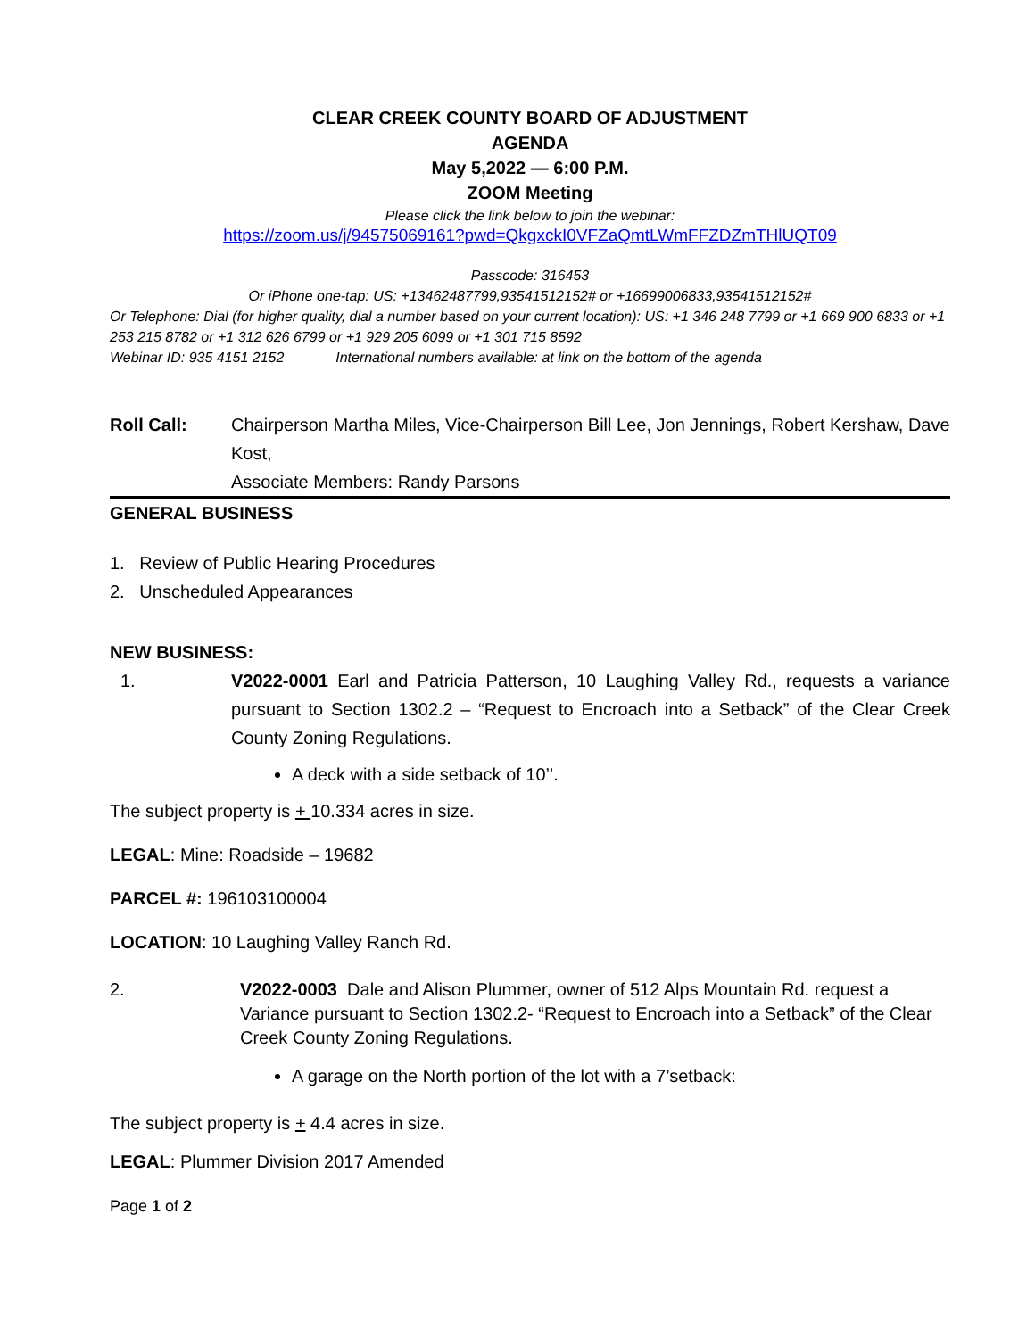CLEAR CREEK COUNTY BOARD OF ADJUSTMENT
AGENDA
May 5,2022 — 6:00 P.M.
ZOOM Meeting
Please click the link below to join the webinar:
https://zoom.us/j/94575069161?pwd=QkgxckI0VFZaQmtLWmFFZDZmTHlUQT09
Passcode: 316453
Or iPhone one-tap: US: +13462487799,93541512152# or +16699006833,93541512152#
Or Telephone: Dial (for higher quality, dial a number based on your current location): US: +1 346 248 7799 or +1 669 900 6833 or +1 253 215 8782 or +1 312 626 6799 or +1 929 205 6099 or +1 301 715 8592
Webinar ID: 935 4151 2152 International numbers available: at link on the bottom of the agenda
Roll Call: Chairperson Martha Miles, Vice-Chairperson Bill Lee, Jon Jennings, Robert Kershaw, Dave Kost,
Associate Members: Randy Parsons
GENERAL BUSINESS
1. Review of Public Hearing Procedures
2. Unscheduled Appearances
NEW BUSINESS:
1. V2022-0001 Earl and Patricia Patterson, 10 Laughing Valley Rd., requests a variance pursuant to Section 1302.2 – “Request to Encroach into a Setback” of the Clear Creek County Zoning Regulations.
A deck with a side setback of 10’’.
The subject property is + 10.334 acres in size.
LEGAL: Mine: Roadside – 19682
PARCEL #: 196103100004
LOCATION: 10 Laughing Valley Ranch Rd.
2. V2022-0003 Dale and Alison Plummer, owner of 512 Alps Mountain Rd. request a Variance pursuant to Section 1302.2- “Request to Encroach into a Setback” of the Clear Creek County Zoning Regulations.
A garage on the North portion of the lot with a 7’setback:
The subject property is + 4.4 acres in size.
LEGAL: Plummer Division 2017 Amended
Page 1 of 2